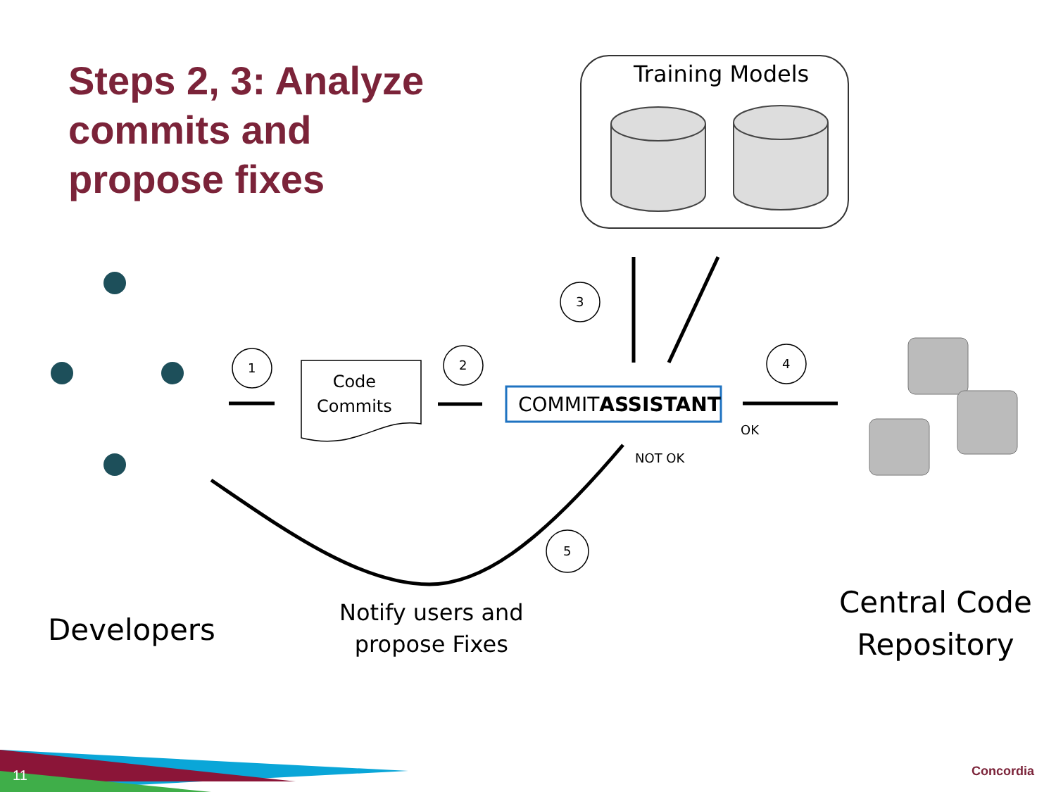Steps 2, 3: Analyze
commits and
propose fixes
Training Models
1 2
3
4
5
Code
Commits
COMMITASSISTANT
OK
NOT OK
Developers
Notify users and
propose Fixes
Central Code
Repository
11 Concordia